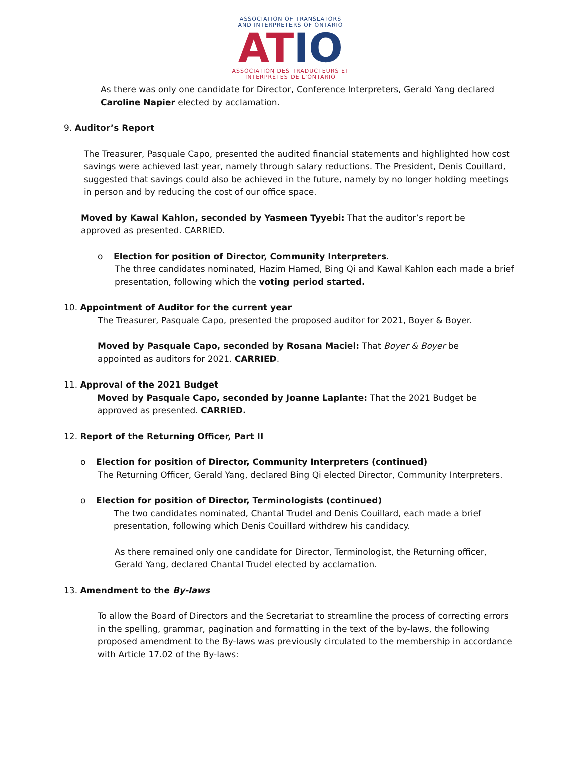ASSOCIATION OF TRANSLATORS
AND INTERPRETERS OF ONTARIO
ATIO
ASSOCIATION DES TRADUCTEURS ET
INTERPRÈTES DE L'ONTARIO
As there was only one candidate for Director, Conference Interpreters, Gerald Yang declared
Caroline Napier elected by acclamation.
9. Auditor’s Report
The Treasurer, Pasquale Capo, presented the audited financial statements and highlighted how cost savings were achieved last year, namely through salary reductions. The President, Denis Couillard, suggested that savings could also be achieved in the future, namely by no longer holding meetings in person and by reducing the cost of our office space.
Moved by Kawal Kahlon, seconded by Yasmeen Tyyebi: That the auditor’s report be approved as presented. CARRIED.
o Election for position of Director, Community Interpreters.
The three candidates nominated, Hazim Hamed, Bing Qi and Kawal Kahlon each made a brief presentation, following which the voting period started.
10. Appointment of Auditor for the current year
The Treasurer, Pasquale Capo, presented the proposed auditor for 2021, Boyer & Boyer.
Moved by Pasquale Capo, seconded by Rosana Maciel: That Boyer & Boyer be appointed as auditors for 2021. CARRIED.
11. Approval of the 2021 Budget
Moved by Pasquale Capo, seconded by Joanne Laplante: That the 2021 Budget be approved as presented. CARRIED.
12. Report of the Returning Officer, Part II
o Election for position of Director, Community Interpreters (continued)
The Returning Officer, Gerald Yang, declared Bing Qi elected Director, Community Interpreters.
o Election for position of Director, Terminologists (continued)
The two candidates nominated, Chantal Trudel and Denis Couillard, each made a brief presentation, following which Denis Couillard withdrew his candidacy.
As there remained only one candidate for Director, Terminologist, the Returning officer, Gerald Yang, declared Chantal Trudel elected by acclamation.
13. Amendment to the By-laws
To allow the Board of Directors and the Secretariat to streamline the process of correcting errors in the spelling, grammar, pagination and formatting in the text of the by-laws, the following proposed amendment to the By-laws was previously circulated to the membership in accordance with Article 17.02 of the By-laws: